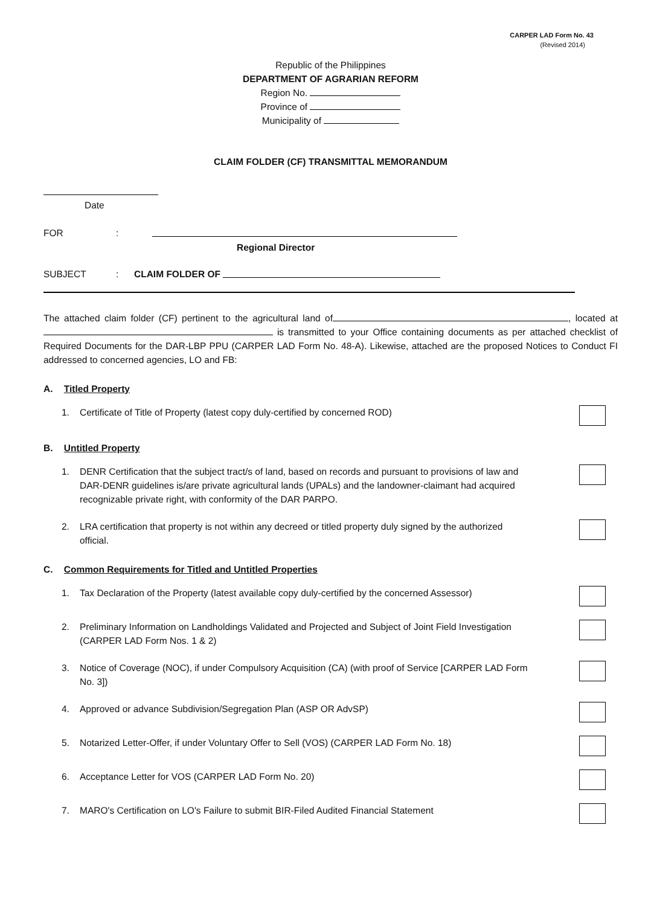CARPER LAD Form No. 43
(Revised 2014)
Republic of the Philippines
DEPARTMENT OF AGRARIAN REFORM
Region No.
Province of
Municipality of
CLAIM FOLDER (CF) TRANSMITTAL MEMORANDUM
Date
FOR:
Regional Director
SUBJECT: CLAIM FOLDER OF
The attached claim folder (CF) pertinent to the agricultural land of , located at is transmitted to your Office containing documents as per attached checklist of Required Documents for the DAR-LBP PPU (CARPER LAD Form No. 48-A). Likewise, attached are the proposed Notices to Conduct FI addressed to concerned agencies, LO and FB:
A. Titled Property
1. Certificate of Title of Property (latest copy duly-certified by concerned ROD)
B. Untitled Property
1. DENR Certification that the subject tract/s of land, based on records and pursuant to provisions of law and DAR-DENR guidelines is/are private agricultural lands (UPALs) and the landowner-claimant had acquired recognizable private right, with conformity of the DAR PARPO.
2. LRA certification that property is not within any decreed or titled property duly signed by the authorized official.
C. Common Requirements for Titled and Untitled Properties
1. Tax Declaration of the Property (latest available copy duly-certified by the concerned Assessor)
2. Preliminary Information on Landholdings Validated and Projected and Subject of Joint Field Investigation (CARPER LAD Form Nos. 1 & 2)
3. Notice of Coverage (NOC), if under Compulsory Acquisition (CA) (with proof of Service [CARPER LAD Form No. 3])
4. Approved or advance Subdivision/Segregation Plan (ASP OR AdvSP)
5. Notarized Letter-Offer, if under Voluntary Offer to Sell (VOS) (CARPER LAD Form No. 18)
6. Acceptance Letter for VOS (CARPER LAD Form No. 20)
7. MARO's Certification on LO's Failure to submit BIR-Filed Audited Financial Statement